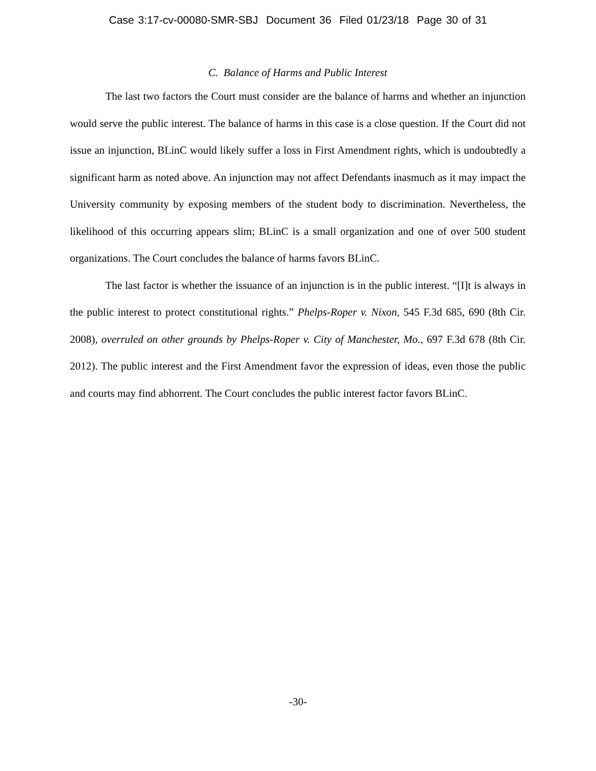Case 3:17-cv-00080-SMR-SBJ Document 36 Filed 01/23/18 Page 30 of 31
C. Balance of Harms and Public Interest
The last two factors the Court must consider are the balance of harms and whether an injunction would serve the public interest. The balance of harms in this case is a close question. If the Court did not issue an injunction, BLinC would likely suffer a loss in First Amendment rights, which is undoubtedly a significant harm as noted above. An injunction may not affect Defendants inasmuch as it may impact the University community by exposing members of the student body to discrimination. Nevertheless, the likelihood of this occurring appears slim; BLinC is a small organization and one of over 500 student organizations. The Court concludes the balance of harms favors BLinC.
The last factor is whether the issuance of an injunction is in the public interest. “[I]t is always in the public interest to protect constitutional rights.” Phelps-Roper v. Nixon, 545 F.3d 685, 690 (8th Cir. 2008), overruled on other grounds by Phelps-Roper v. City of Manchester, Mo., 697 F.3d 678 (8th Cir. 2012). The public interest and the First Amendment favor the expression of ideas, even those the public and courts may find abhorrent. The Court concludes the public interest factor favors BLinC.
-30-